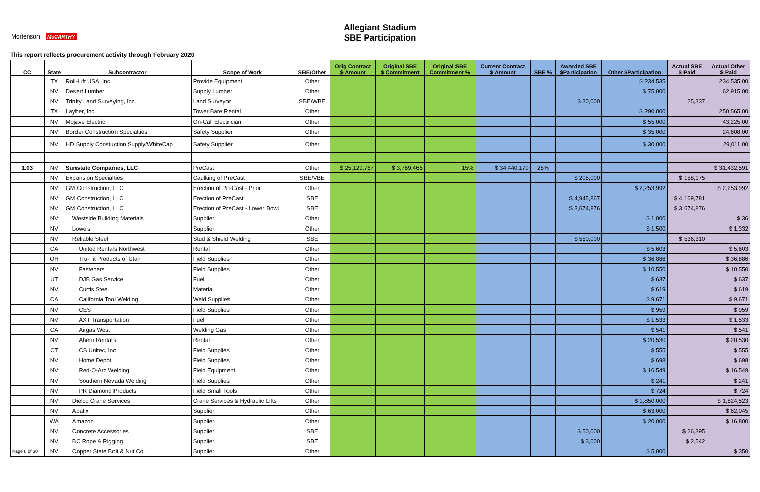Allegiant Stadium
SBE Participation
Mortenson McCARTHY
This report reflects procurement activity through February 2020
| CC | State | Subcontractor | Scope of Work | SBE/Other | Orig Contract $ Amount | Original SBE $ Commitment | Original SBE Commitment % | Current Contract $ Amount | SBE % | Awarded SBE $Participation | Other $Participation | Actual SBE $ Paid | Actual Other $ Paid |
| --- | --- | --- | --- | --- | --- | --- | --- | --- | --- | --- | --- | --- | --- |
| | TX | Roll-Lift USA, Inc. | Provide Equipment | Other | | | | | | | $ 234,535 | | 234,535.00 |
| | NV | Desert Lumber | Supply Lumber | Other | | | | | | | $ 75,000 | | 62,915.00 |
| | NV | Trinity Land Surveying, Inc. | Land Surveyor | SBE/WBE | | | | | | $ 30,000 | | 25,337 | |
| | TX | Layher, Inc. | Tower Bare Rental | Other | | | | | | | $ 290,000 | | 250,565.00 |
| | NV | Mojave Electric | On-Call Electrician | Other | | | | | | | $ 55,000 | | 43,225.00 |
| | NV | Border Construction Specialties | Safety Supplier | Other | | | | | | | $ 35,000 | | 24,608.00 |
| | NV | HD Supply Constuction Supply/WhiteCap | Safety Supplier | Other | | | | | | | $ 30,000 | | 29,011.00 |
| 1.03 | NV | Sunstate Companies, LLC | PreCast | Other | $ 25,129,767 | $ 3,769,465 | 15% | $ 34,440,170 | 28% | | | | $ 31,432,591 |
| | NV | Expansion Specialties | Caulking of PreCast | SBE/VBE | | | | | | $ 205,000 | | $ 158,175 | |
| | NV | GM Construction, LLC | Erection of PreCast - Prior | Other | | | | | | | $ 2,253,992 | | $ 2,253,992 |
| | NV | GM Construction, LLC | Erection of PreCast | SBE | | | | | | $ 4,945,867 | | $ 4,169,781 | |
| | NV | GM Construction, LLC | Erection of PreCast - Lower Bowl | SBE | | | | | | $ 3,674,876 | | $ 3,674,876 | |
| | NV | Westside Building Materials | Supplier | Other | | | | | | | $ 1,000 | | $ 36 |
| | NV | Lowe's | Supplier | Other | | | | | | | $ 1,500 | | $ 1,332 |
| | NV | Reliable Steel | Stud & Shield Welding | SBE | | | | | | $ 550,000 | | $ 536,310 | |
| | CA | United Rentals Northwest | Rental | Other | | | | | | | $ 5,603 | | $ 5,603 |
| | OH | Tru-Fit Products of Utah | Field Supplies | Other | | | | | | | $ 36,886 | | $ 36,886 |
| | NV | Fasteners | Field Supplies | Other | | | | | | | $ 10,550 | | $ 10,550 |
| | UT | DJB Gas Service | Fuel | Other | | | | | | | $ 637 | | $ 637 |
| | NV | Curtis Steel | Material | Other | | | | | | | $ 619 | | $ 619 |
| | CA | California Tool Welding | Weld Supplies | Other | | | | | | | $ 9,671 | | $ 9,671 |
| | NV | CES | Field Supplies | Other | | | | | | | $ 959 | | $ 959 |
| | NV | AXT Transportation | Fuel | Other | | | | | | | $ 1,533 | | $ 1,533 |
| | CA | Airgas West | Welding Gas | Other | | | | | | | $ 541 | | $ 541 |
| | NV | Ahern Rentals | Rental | Other | | | | | | | $ 20,530 | | $ 20,530 |
| | CT | CS Unitec, Inc. | Field Supplies | Other | | | | | | | $ 555 | | $ 555 |
| | NV | Home Depot | Field Supplies | Other | | | | | | | $ 698 | | $ 698 |
| | NV | Red-O-Arc Welding | Field Equipment | Other | | | | | | | $ 16,549 | | $ 16,549 |
| | NV | Southern Nevada Welding | Field Supplies | Other | | | | | | | $ 241 | | $ 241 |
| | NV | PR Diamond Products | Field Small Tools | Other | | | | | | | $ 724 | | $ 724 |
| | NV | Dielco Crane Services | Crane Services & Hydraulic Lifts | Other | | | | | | | $ 1,850,000 | | $ 1,824,523 |
| | NV | Abatix | Supplier | Other | | | | | | | $ 63,000 | | $ 62,045 |
| | WA | Amazon | Supplier | Other | | | | | | | $ 20,000 | | $ 16,800 |
| | NV | Concrete Accessories | Supplier | SBE | | | | | | $ 50,000 | | $ 26,395 | |
| | NV | BC Rope & Rigging | Supplier | SBE | | | | | | $ 3,000 | | $ 2,542 | |
| Page 8 of 30 | NV | Copper State Bolt & Nut Co. | Supplier | Other | | | | | | | $ 5,000 | | $ 350 |